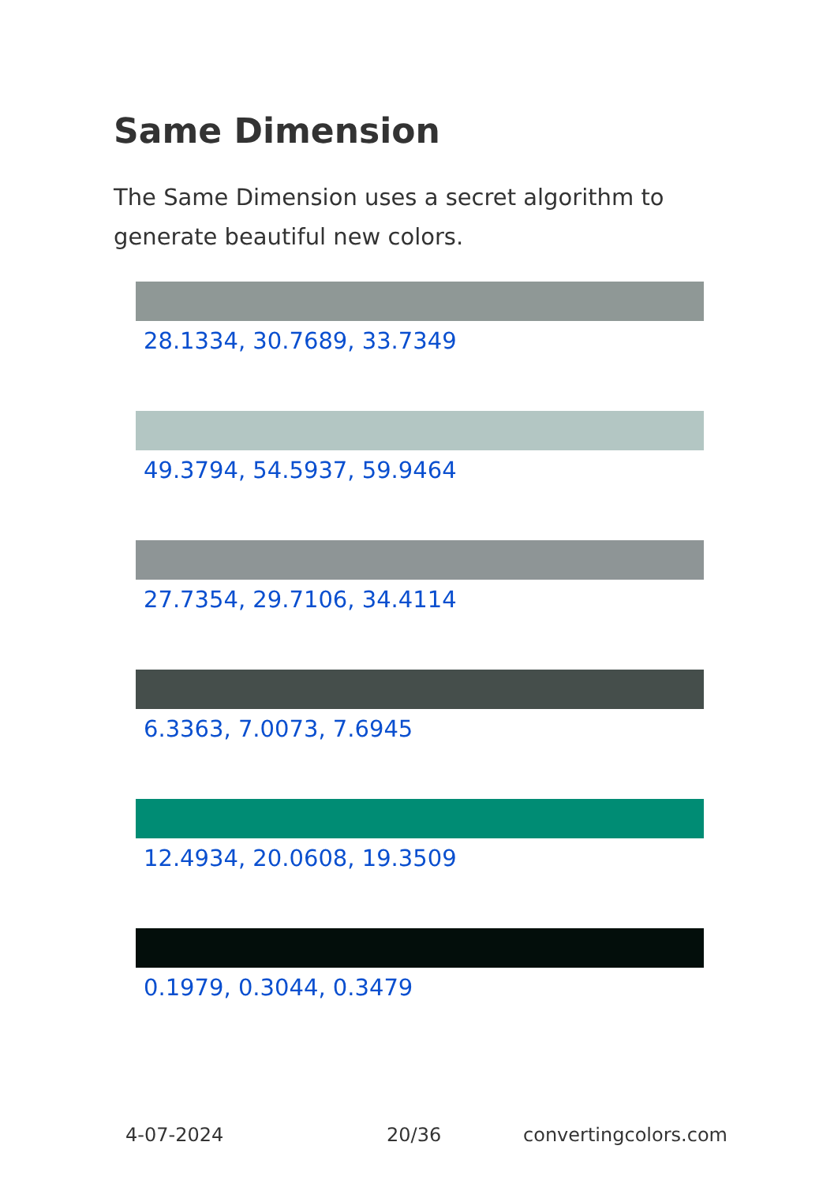Same Dimension
The Same Dimension uses a secret algorithm to generate beautiful new colors.
28.1334, 30.7689, 33.7349
49.3794, 54.5937, 59.9464
27.7354, 29.7106, 34.4114
6.3363, 7.0073, 7.6945
12.4934, 20.0608, 19.3509
0.1979, 0.3044, 0.3479
4-07-2024 20/36 convertingcolors.com